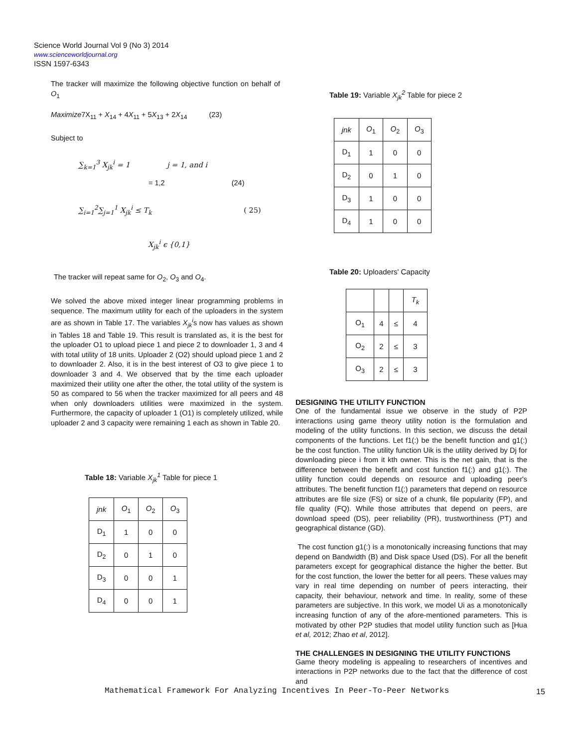Science World Journal Vol 9 (No 3) 2014
www.scienceworldjournal.org
ISSN 1597-6343
The tracker will maximize the following objective function on behalf of O<sub>1</sub>
Maximize7X<sub>11</sub> + X<sub>14</sub> + 4X<sub>11</sub> + 5X<sub>13</sub> + 2X<sub>14</sub> (23)
Subject to
∑<sub>k=1</sub><sup>3</sup> X<sub>jk</sub><sup>i</sup> = 1 j = 1, and i
= 1,2 (24)
∑<sub>i=1</sub><sup>2</sup>∑<sub>j=1</sub><sup>1</sup> X<sub>jk</sub><sup>i</sup> ≤ T<sub>k</sub> ( 25)
X<sub>jk</sub><sup>i</sup> ϵ {0,1}
The tracker will repeat same for O<sub>2</sub>, O<sub>3</sub> and O<sub>4</sub>.
We solved the above mixed integer linear programming problems in sequence. The maximum utility for each of the uploaders in the system are as shown in Table 17. The variables X<sub>jk</sub><sup>i</sup>s now has values as shown in Tables 18 and Table 19. This result is translated as, it is the best for the uploader O1 to upload piece 1 and piece 2 to downloader 1, 3 and 4 with total utility of 18 units. Uploader 2 (O2) should upload piece 1 and 2 to downloader 2. Also, it is in the best interest of O3 to give piece 1 to downloader 3 and 4. We observed that by the time each uploader maximized their utility one after the other, the total utility of the system is 50 as compared to 56 when the tracker maximized for all peers and 48 when only downloaders utilities were maximized in the system. Furthermore, the capacity of uploader 1 (O1) is completely utilized, while uploader 2 and 3 capacity were remaining 1 each as shown in Table 20.
Table 18: Variable X<sub>jk</sub><sup>1</sup> Table for piece 1
| jnk | O<sub>1</sub> | O<sub>2</sub> | O<sub>3</sub> |
| D<sub>1</sub> | 1 | 0 | 0 |
| D<sub>2</sub> | 0 | 1 | 0 |
| D<sub>3</sub> | 0 | 0 | 1 |
| D<sub>4</sub> | 0 | 0 | 1 |
Table 19: Variable X<sub>jk</sub><sup>2</sup> Table for piece 2
| jnk | O<sub>1</sub> | O<sub>2</sub> | O<sub>3</sub> |
| D<sub>1</sub> | 1 | 0 | 0 |
| D<sub>2</sub> | 0 | 1 | 0 |
| D<sub>3</sub> | 1 | 0 | 0 |
| D<sub>4</sub> | 1 | 0 | 0 |
Table 20: Uploaders' Capacity
| | | | T<sub>k</sub> |
| O<sub>1</sub> | 4 | ≤ | 4 |
| O<sub>2</sub> | 2 | ≤ | 3 |
| O<sub>3</sub> | 2 | ≤ | 3 |
DESIGNING THE UTILITY FUNCTION
One of the fundamental issue we observe in the study of P2P interactions using game theory utility notion is the formulation and modeling of the utility functions. In this section, we discuss the detail components of the functions. Let f1(:) be the benefit function and g1(:) be the cost function. The utility function Uik is the utility derived by Dj for downloading piece i from it kth owner. This is the net gain, that is the difference between the benefit and cost function f1(:) and g1(:). The utility function could depends on resource and uploading peer's attributes. The benefit function f1(:) parameters that depend on resource attributes are file size (FS) or size of a chunk, file popularity (FP), and file quality (FQ). While those attributes that depend on peers, are download speed (DS), peer reliability (PR), trustworthiness (PT) and geographical distance (GD).
The cost function g1(:) is a monotonically increasing functions that may depend on Bandwidth (B) and Disk space Used (DS). For all the benefit parameters except for geographical distance the higher the better. But for the cost function, the lower the better for all peers. These values may vary in real time depending on number of peers interacting, their capacity, their behaviour, network and time. In reality, some of these parameters are subjective. In this work, we model Ui as a monotonically increasing function of any of the afore-mentioned parameters. This is motivated by other P2P studies that model utility function such as [Hua et al, 2012; Zhao et al, 2012].
THE CHALLENGES IN DESIGNING THE UTILITY FUNCTIONS
Game theory modeling is appealing to researchers of incentives and interactions in P2P networks due to the fact that the difference of cost and
Mathematical Framework For Analyzing Incentives In Peer-To-Peer Networks
15